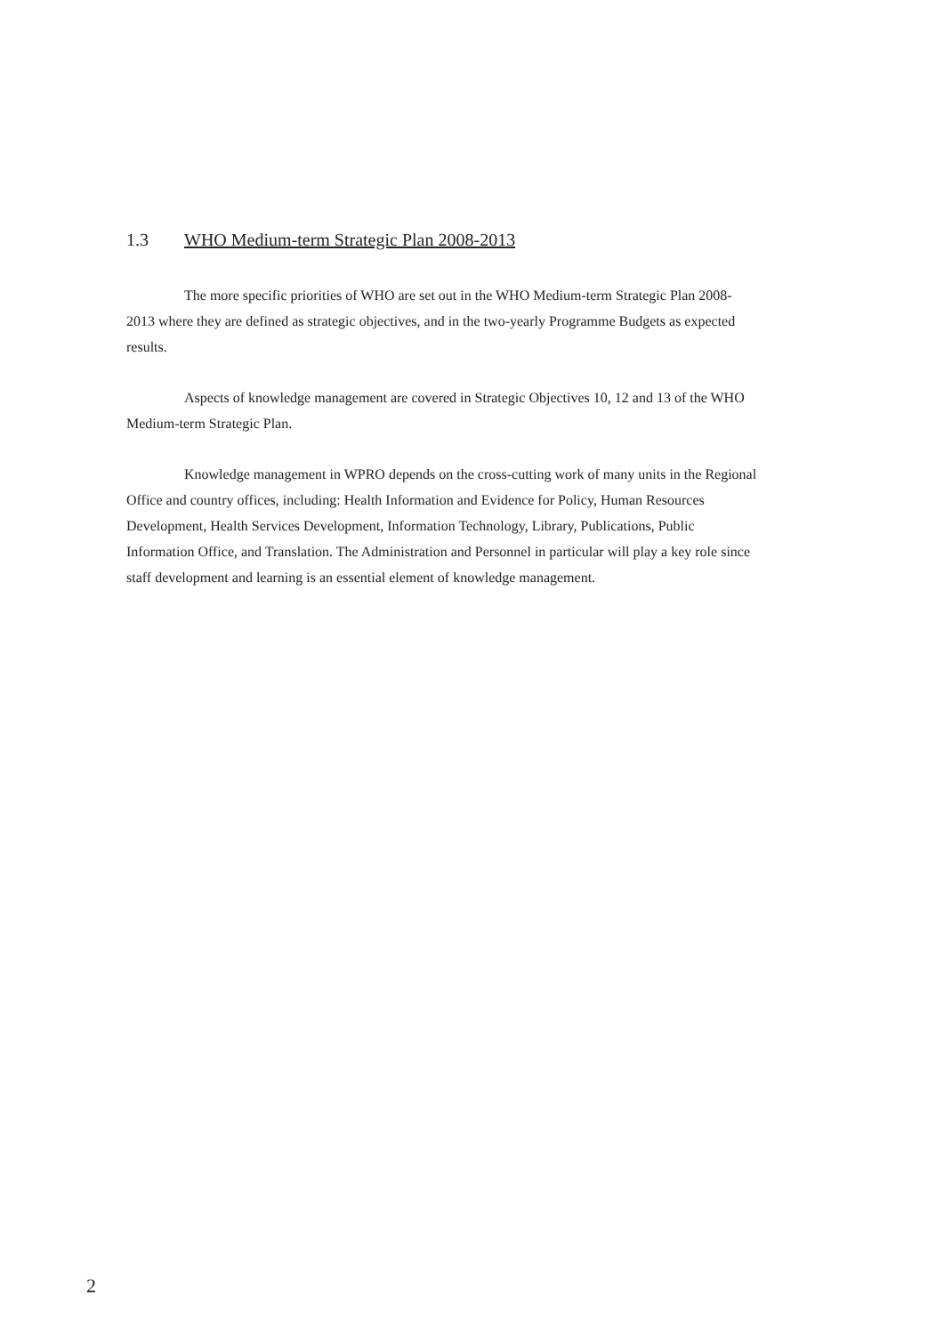1.3 WHO Medium-term Strategic Plan 2008-2013
The more specific priorities of WHO are set out in the WHO Medium-term Strategic Plan 2008-2013 where they are defined as strategic objectives, and in the two-yearly Programme Budgets as expected results.
Aspects of knowledge management are covered in Strategic Objectives 10, 12 and 13 of the WHO Medium-term Strategic Plan.
Knowledge management in WPRO depends on the cross-cutting work of many units in the Regional Office and country offices, including: Health Information and Evidence for Policy, Human Resources Development, Health Services Development, Information Technology, Library, Publications, Public Information Office, and Translation. The Administration and Personnel in particular will play a key role since staff development and learning is an essential element of knowledge management.
2